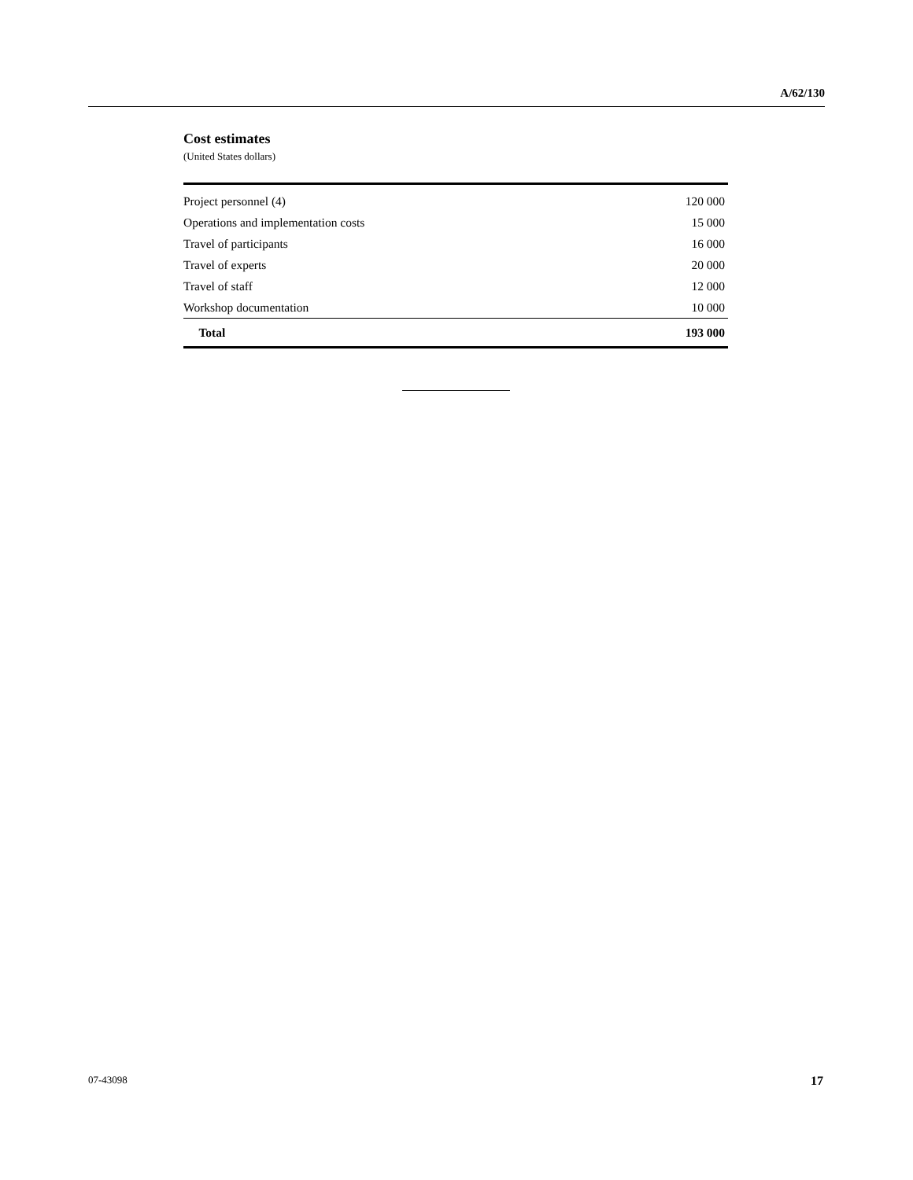A/62/130
Cost estimates
(United States dollars)
| Project personnel (4) | 120 000 |
| Operations and implementation costs | 15 000 |
| Travel of participants | 16 000 |
| Travel of experts | 20 000 |
| Travel of staff | 12 000 |
| Workshop documentation | 10 000 |
| Total | 193 000 |
07-43098 17